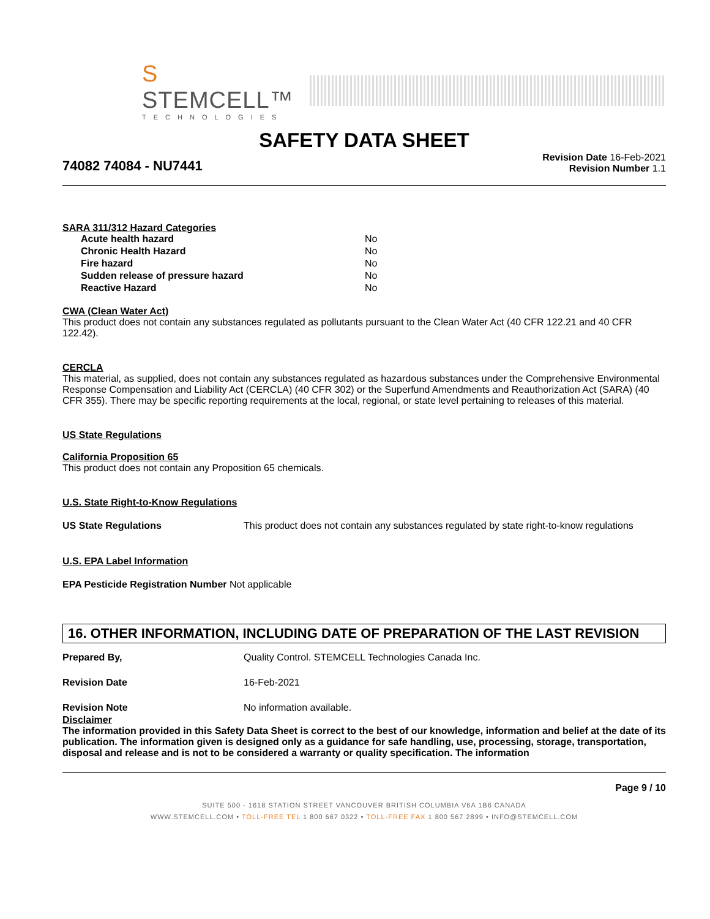S STEMCELL™
TECHNOLOGIES
SAFETY DATA SHEET
74082 74084 - NU7441
Revision Date 16-Feb-2021
Revision Number 1.1
SARA 311/312 Hazard Categories
| Acute health hazard | No |
| Chronic Health Hazard | No |
| Fire hazard | No |
| Sudden release of pressure hazard | No |
| Reactive Hazard | No |
CWA (Clean Water Act)
This product does not contain any substances regulated as pollutants pursuant to the Clean Water Act (40 CFR 122.21 and 40 CFR 122.42).
CERCLA
This material, as supplied, does not contain any substances regulated as hazardous substances under the Comprehensive Environmental Response Compensation and Liability Act (CERCLA) (40 CFR 302) or the Superfund Amendments and Reauthorization Act (SARA) (40 CFR 355). There may be specific reporting requirements at the local, regional, or state level pertaining to releases of this material.
US State Regulations
California Proposition 65
This product does not contain any Proposition 65 chemicals.
U.S. State Right-to-Know Regulations
| US State Regulations | This product does not contain any substances regulated by state right-to-know regulations |
U.S. EPA Label Information
EPA Pesticide Registration Number Not applicable
16. OTHER INFORMATION, INCLUDING DATE OF PREPARATION OF THE LAST REVISION
| Prepared By, | Quality Control. STEMCELL Technologies Canada Inc. |
| Revision Date | 16-Feb-2021 |
| Revision Note | No information available. |
Disclaimer
The information provided in this Safety Data Sheet is correct to the best of our knowledge, information and belief at the date of its publication. The information given is designed only as a guidance for safe handling, use, processing, storage, transportation, disposal and release and is not to be considered a warranty or quality specification. The information
Page 9 / 10
SUITE 500 - 1618 STATION STREET VANCOUVER BRITISH COLUMBIA V6A 1B6 CANADA
WWW.STEMCELL.COM • TOLL-FREE TEL 1 800 667 0322 • TOLL-FREE FAX 1 800 567 2899 • INFO@STEMCELL.COM